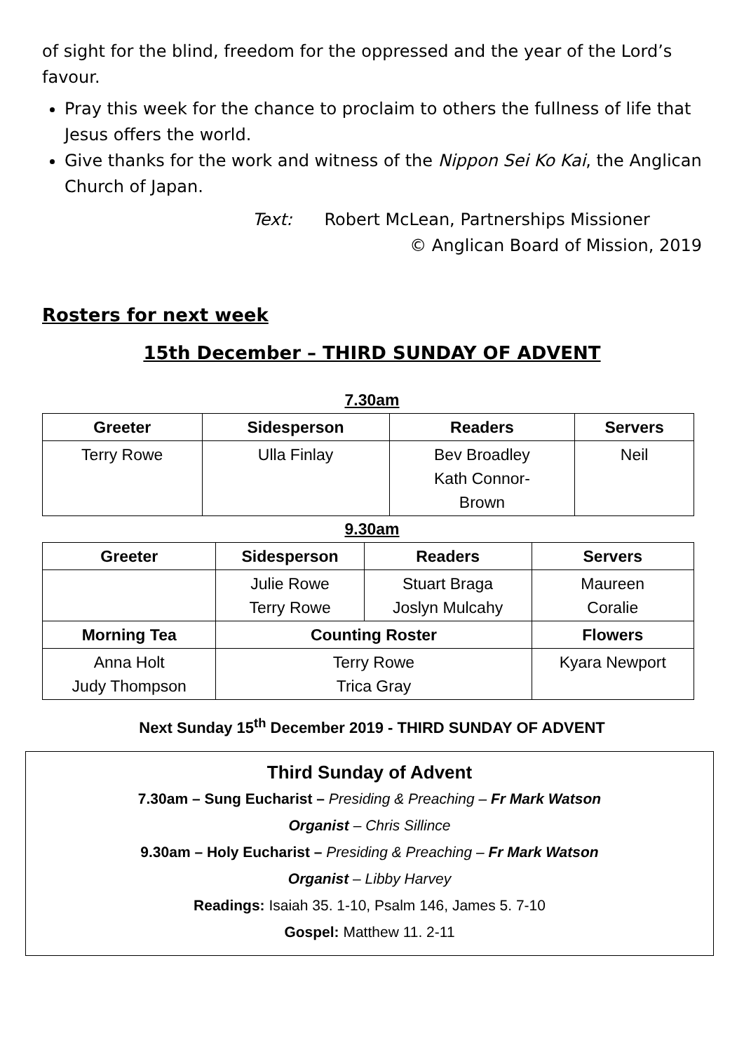of sight for the blind, freedom for the oppressed and the year of the Lord’s favour.
Pray this week for the chance to proclaim to others the fullness of life that Jesus offers the world.
Give thanks for the work and witness of the Nippon Sei Ko Kai, the Anglican Church of Japan.
Text: Robert McLean, Partnerships Missioner
© Anglican Board of Mission, 2019
Rosters for next week
15th December – THIRD SUNDAY OF ADVENT
7.30am
| Greeter | Sidesperson | Readers | Servers |
| --- | --- | --- | --- |
| Terry Rowe | Ulla Finlay | Bev Broadley Kath Connor- Brown | Neil |
9.30am
| Greeter | Sidesperson | Readers | Servers |
| --- | --- | --- | --- |
| | Julie Rowe Terry Rowe | Stuart Braga Joslyn Mulcahy | Maureen Coralie |
| Morning Tea | Counting Roster | | Flowers |
| Anna Holt Judy Thompson | Terry Rowe Trica Gray | | Kyara Newport |
Next Sunday 15<sup>th</sup> December 2019 - THIRD SUNDAY OF ADVENT
Third Sunday of Advent
7.30am – Sung Eucharist – Presiding & Preaching – Fr Mark Watson
Organist – Chris Sillince
9.30am – Holy Eucharist – Presiding & Preaching – Fr Mark Watson
Organist – Libby Harvey
Readings: Isaiah 35. 1-10, Psalm 146, James 5. 7-10
Gospel: Matthew 11. 2-11